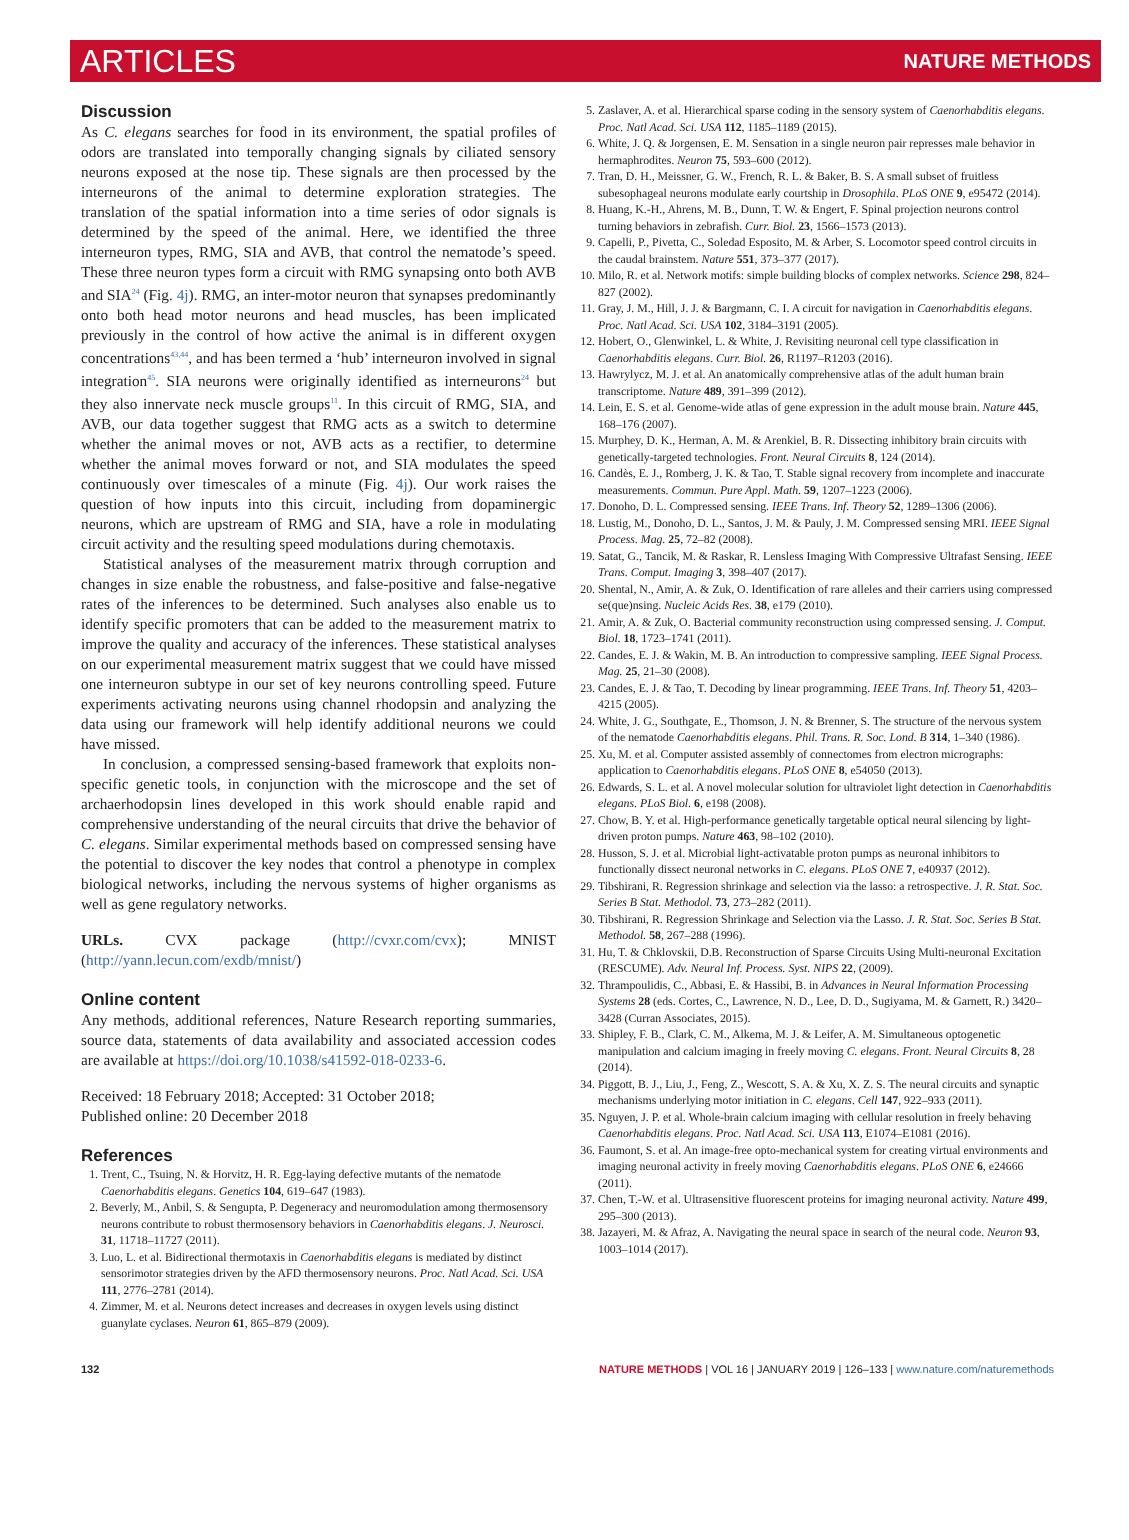ARTICLES NATURE METHODS
Discussion
As C. elegans searches for food in its environment, the spatial profiles of odors are translated into temporally changing signals by ciliated sensory neurons exposed at the nose tip. These signals are then processed by the interneurons of the animal to determine exploration strategies. The translation of the spatial information into a time series of odor signals is determined by the speed of the animal. Here, we identified the three interneuron types, RMG, SIA and AVB, that control the nematode’s speed. These three neuron types form a circuit with RMG synapsing onto both AVB and SIA<sup>24</sup> (Fig. 4j). RMG, an inter-motor neuron that synapses predominantly onto both head motor neurons and head muscles, has been implicated previously in the control of how active the animal is in different oxygen concentrations<sup>43,44</sup>, and has been termed a ‘hub’ interneuron involved in signal integration<sup>45</sup>. SIA neurons were originally identified as interneurons<sup>24</sup> but they also innervate neck muscle groups<sup>11</sup>. In this circuit of RMG, SIA, and AVB, our data together suggest that RMG acts as a switch to determine whether the animal moves or not, AVB acts as a rectifier, to determine whether the animal moves forward or not, and SIA modulates the speed continuously over timescales of a minute (Fig. 4j). Our work raises the question of how inputs into this circuit, including from dopaminergic neurons, which are upstream of RMG and SIA, have a role in modulating circuit activity and the resulting speed modulations during chemotaxis.
Statistical analyses of the measurement matrix through corruption and changes in size enable the robustness, and false-positive and false-negative rates of the inferences to be determined. Such analyses also enable us to identify specific promoters that can be added to the measurement matrix to improve the quality and accuracy of the inferences. These statistical analyses on our experimental measurement matrix suggest that we could have missed one interneuron subtype in our set of key neurons controlling speed. Future experiments activating neurons using channel rhodopsin and analyzing the data using our framework will help identify additional neurons we could have missed.
In conclusion, a compressed sensing-based framework that exploits non-specific genetic tools, in conjunction with the microscope and the set of archaerhodopsin lines developed in this work should enable rapid and comprehensive understanding of the neural circuits that drive the behavior of C. elegans. Similar experimental methods based on compressed sensing have the potential to discover the key nodes that control a phenotype in complex biological networks, including the nervous systems of higher organisms as well as gene regulatory networks.
URLs. CVX package (http://cvxr.com/cvx); MNIST (http://yann.lecun.com/exdb/mnist/)
Online content
Any methods, additional references, Nature Research reporting summaries, source data, statements of data availability and associated accession codes are available at https://doi.org/10.1038/s41592-018-0233-6.
Received: 18 February 2018; Accepted: 31 October 2018;
Published online: 20 December 2018
References
1. Trent, C., Tsuing, N. & Horvitz, H. R. Egg-laying defective mutants of the nematode Caenorhabditis elegans. Genetics 104, 619–647 (1983).
2. Beverly, M., Anbil, S. & Sengupta, P. Degeneracy and neuromodulation among thermosensory neurons contribute to robust thermosensory behaviors in Caenorhabditis elegans. J. Neurosci. 31, 11718–11727 (2011).
3. Luo, L. et al. Bidirectional thermotaxis in Caenorhabditis elegans is mediated by distinct sensorimotor strategies driven by the AFD thermosensory neurons. Proc. Natl Acad. Sci. USA 111, 2776–2781 (2014).
4. Zimmer, M. et al. Neurons detect increases and decreases in oxygen levels using distinct guanylate cyclases. Neuron 61, 865–879 (2009).
5. Zaslaver, A. et al. Hierarchical sparse coding in the sensory system of Caenorhabditis elegans. Proc. Natl Acad. Sci. USA 112, 1185–1189 (2015).
6. White, J. Q. & Jorgensen, E. M. Sensation in a single neuron pair represses male behavior in hermaphrodites. Neuron 75, 593–600 (2012).
7. Tran, D. H., Meissner, G. W., French, R. L. & Baker, B. S. A small subset of fruitless subesophageal neurons modulate early courtship in Drosophila. PLoS ONE 9, e95472 (2014).
8. Huang, K.-H., Ahrens, M. B., Dunn, T. W. & Engert, F. Spinal projection neurons control turning behaviors in zebrafish. Curr. Biol. 23, 1566–1573 (2013).
9. Capelli, P., Pivetta, C., Soledad Esposito, M. & Arber, S. Locomotor speed control circuits in the caudal brainstem. Nature 551, 373–377 (2017).
10. Milo, R. et al. Network motifs: simple building blocks of complex networks. Science 298, 824–827 (2002).
11. Gray, J. M., Hill, J. J. & Bargmann, C. I. A circuit for navigation in Caenorhabditis elegans. Proc. Natl Acad. Sci. USA 102, 3184–3191 (2005).
12. Hobert, O., Glenwinkel, L. & White, J. Revisiting neuronal cell type classification in Caenorhabditis elegans. Curr. Biol. 26, R1197–R1203 (2016).
13. Hawrylycz, M. J. et al. An anatomically comprehensive atlas of the adult human brain transcriptome. Nature 489, 391–399 (2012).
14. Lein, E. S. et al. Genome-wide atlas of gene expression in the adult mouse brain. Nature 445, 168–176 (2007).
15. Murphey, D. K., Herman, A. M. & Arenkiel, B. R. Dissecting inhibitory brain circuits with genetically-targeted technologies. Front. Neural Circuits 8, 124 (2014).
16. Candès, E. J., Romberg, J. K. & Tao, T. Stable signal recovery from incomplete and inaccurate measurements. Commun. Pure Appl. Math. 59, 1207–1223 (2006).
17. Donoho, D. L. Compressed sensing. IEEE Trans. Inf. Theory 52, 1289–1306 (2006).
18. Lustig, M., Donoho, D. L., Santos, J. M. & Pauly, J. M. Compressed sensing MRI. IEEE Signal Process. Mag. 25, 72–82 (2008).
19. Satat, G., Tancik, M. & Raskar, R. Lensless Imaging With Compressive Ultrafast Sensing. IEEE Trans. Comput. Imaging 3, 398–407 (2017).
20. Shental, N., Amir, A. & Zuk, O. Identification of rare alleles and their carriers using compressed se(que)nsing. Nucleic Acids Res. 38, e179 (2010).
21. Amir, A. & Zuk, O. Bacterial community reconstruction using compressed sensing. J. Comput. Biol. 18, 1723–1741 (2011).
22. Candes, E. J. & Wakin, M. B. An introduction to compressive sampling. IEEE Signal Process. Mag. 25, 21–30 (2008).
23. Candes, E. J. & Tao, T. Decoding by linear programming. IEEE Trans. Inf. Theory 51, 4203–4215 (2005).
24. White, J. G., Southgate, E., Thomson, J. N. & Brenner, S. The structure of the nervous system of the nematode Caenorhabditis elegans. Phil. Trans. R. Soc. Lond. B 314, 1–340 (1986).
25. Xu, M. et al. Computer assisted assembly of connectomes from electron micrographs: application to Caenorhabditis elegans. PLoS ONE 8, e54050 (2013).
26. Edwards, S. L. et al. A novel molecular solution for ultraviolet light detection in Caenorhabditis elegans. PLoS Biol. 6, e198 (2008).
27. Chow, B. Y. et al. High-performance genetically targetable optical neural silencing by light-driven proton pumps. Nature 463, 98–102 (2010).
28. Husson, S. J. et al. Microbial light-activatable proton pumps as neuronal inhibitors to functionally dissect neuronal networks in C. elegans. PLoS ONE 7, e40937 (2012).
29. Tibshirani, R. Regression shrinkage and selection via the lasso: a retrospective. J. R. Stat. Soc. Series B Stat. Methodol. 73, 273–282 (2011).
30. Tibshirani, R. Regression Shrinkage and Selection via the Lasso. J. R. Stat. Soc. Series B Stat. Methodol. 58, 267–288 (1996).
31. Hu, T. & Chklovskii, D.B. Reconstruction of Sparse Circuits Using Multi-neuronal Excitation (RESCUME). Adv. Neural Inf. Process. Syst. NIPS 22, (2009).
32. Thrampoulidis, C., Abbasi, E. & Hassibi, B. in Advances in Neural Information Processing Systems 28 (eds. Cortes, C., Lawrence, N. D., Lee, D. D., Sugiyama, M. & Garnett, R.) 3420–3428 (Curran Associates, 2015).
33. Shipley, F. B., Clark, C. M., Alkema, M. J. & Leifer, A. M. Simultaneous optogenetic manipulation and calcium imaging in freely moving C. elegans. Front. Neural Circuits 8, 28 (2014).
34. Piggott, B. J., Liu, J., Feng, Z., Wescott, S. A. & Xu, X. Z. S. The neural circuits and synaptic mechanisms underlying motor initiation in C. elegans. Cell 147, 922–933 (2011).
35. Nguyen, J. P. et al. Whole-brain calcium imaging with cellular resolution in freely behaving Caenorhabditis elegans. Proc. Natl Acad. Sci. USA 113, E1074–E1081 (2016).
36. Faumont, S. et al. An image-free opto-mechanical system for creating virtual environments and imaging neuronal activity in freely moving Caenorhabditis elegans. PLoS ONE 6, e24666 (2011).
37. Chen, T.-W. et al. Ultrasensitive fluorescent proteins for imaging neuronal activity. Nature 499, 295–300 (2013).
38. Jazayeri, M. & Afraz, A. Navigating the neural space in search of the neural code. Neuron 93, 1003–1014 (2017).
132 NATURE METHODS | VOL 16 | JANUARY 2019 | 126–133 | www.nature.com/naturemethods